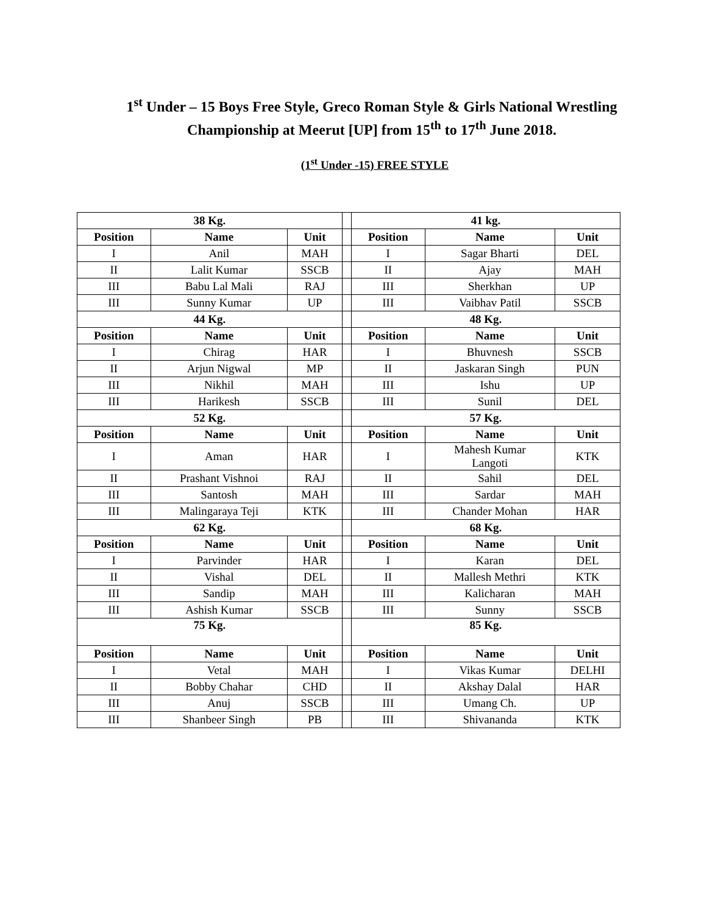1<sup>st</sup> Under – 15 Boys Free Style, Greco Roman Style & Girls National Wrestling
Championship at Meerut [UP] from 15<sup>th</sup> to 17<sup>th</sup> June 2018.
(1<sup>st</sup> Under -15) FREE STYLE
| 38 Kg. | | | | 41 kg. | | |
| Position | Name | Unit | | Position | Name | Unit |
| I | Anil | MAH | | I | Sagar Bharti | DEL |
| II | Lalit Kumar | SSCB | | II | Ajay | MAH |
| III | Babu Lal Mali | RAJ | | III | Sherkhan | UP |
| III | Sunny Kumar | UP | | III | Vaibhav Patil | SSCB |
| 44 Kg. | | | | 48 Kg. | | |
| Position | Name | Unit | | Position | Name | Unit |
| I | Chirag | HAR | | I | Bhuvnesh | SSCB |
| II | Arjun Nigwal | MP | | II | Jaskaran Singh | PUN |
| III | Nikhil | MAH | | III | Ishu | UP |
| III | Harikesh | SSCB | | III | Sunil | DEL |
| 52 Kg. | | | | 57 Kg. | | |
| Position | Name | Unit | | Position | Name | Unit |
| I | Aman | HAR | | I | Mahesh Kumar Langoti | KTK |
| II | Prashant Vishnoi | RAJ | | II | Sahil | DEL |
| III | Santosh | MAH | | III | Sardar | MAH |
| III | Malingaraya Teji | KTK | | III | Chander Mohan | HAR |
| 62 Kg. | | | | 68 Kg. | | |
| Position | Name | Unit | | Position | Name | Unit |
| I | Parvinder | HAR | | I | Karan | DEL |
| II | Vishal | DEL | | II | Mallesh Methri | KTK |
| III | Sandip | MAH | | III | Kalicharan | MAH |
| III | Ashish Kumar | SSCB | | III | Sunny | SSCB |
| 75 Kg. | | | | 85 Kg. | | |
| Position | Name | Unit | | Position | Name | Unit |
| I | Vetal | MAH | | I | Vikas Kumar | DELHI |
| II | Bobby Chahar | CHD | | II | Akshay Dalal | HAR |
| III | Anuj | SSCB | | III | Umang Ch. | UP |
| III | Shanbeer Singh | PB | | III | Shivananda | KTK |